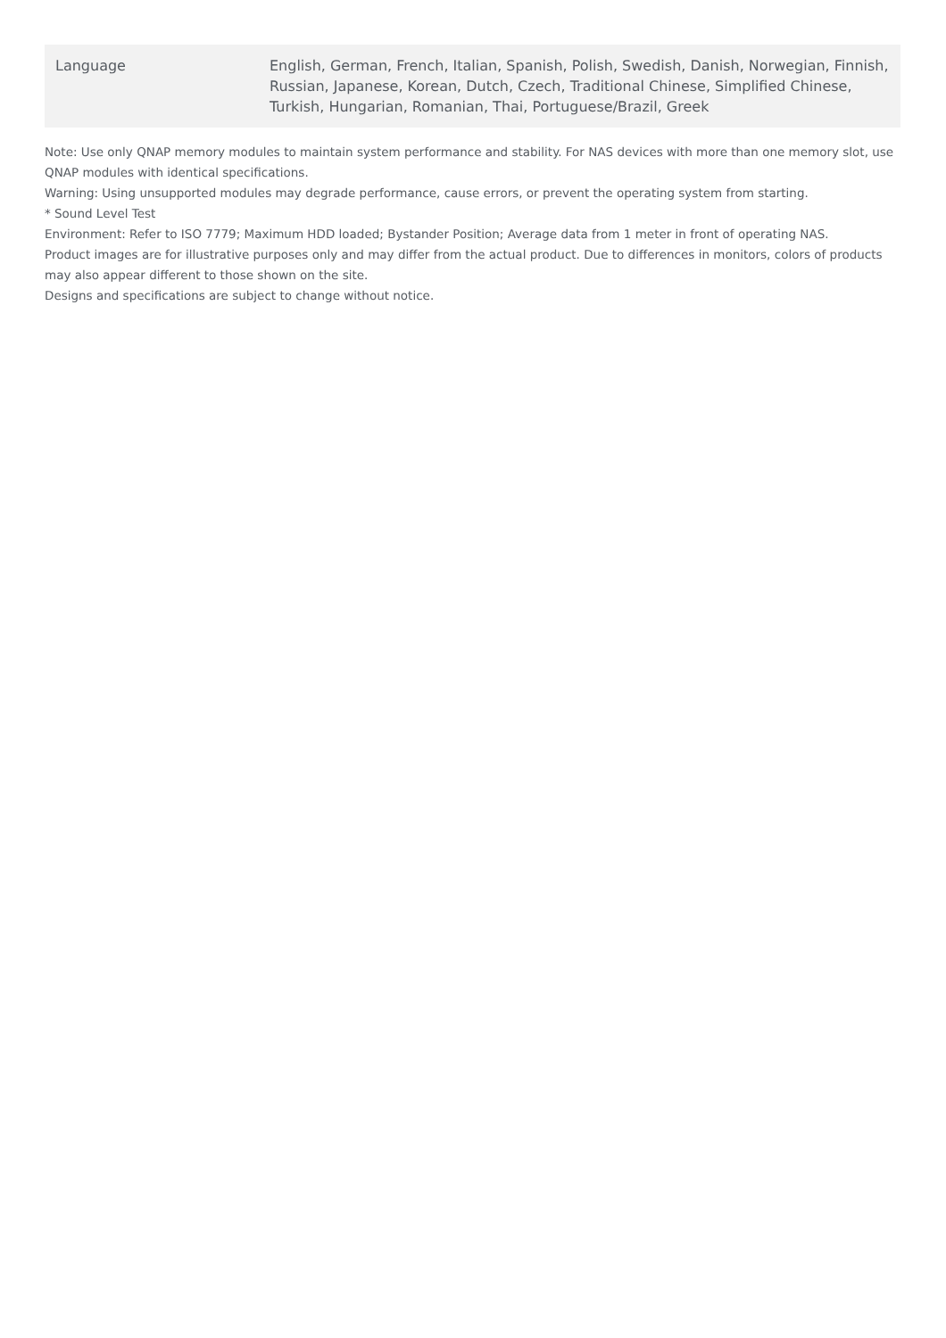| Language | English, German, French, Italian, Spanish, Polish, Swedish, Danish, Norwegian, Finnish, Russian, Japanese, Korean, Dutch, Czech, Traditional Chinese, Simplified Chinese, Turkish, Hungarian, Romanian, Thai, Portuguese/Brazil, Greek |
Note: Use only QNAP memory modules to maintain system performance and stability. For NAS devices with more than one memory slot, use QNAP modules with identical specifications.
Warning: Using unsupported modules may degrade performance, cause errors, or prevent the operating system from starting.
* Sound Level Test
Environment: Refer to ISO 7779; Maximum HDD loaded; Bystander Position; Average data from 1 meter in front of operating NAS.
Product images are for illustrative purposes only and may differ from the actual product. Due to differences in monitors, colors of products may also appear different to those shown on the site.
Designs and specifications are subject to change without notice.